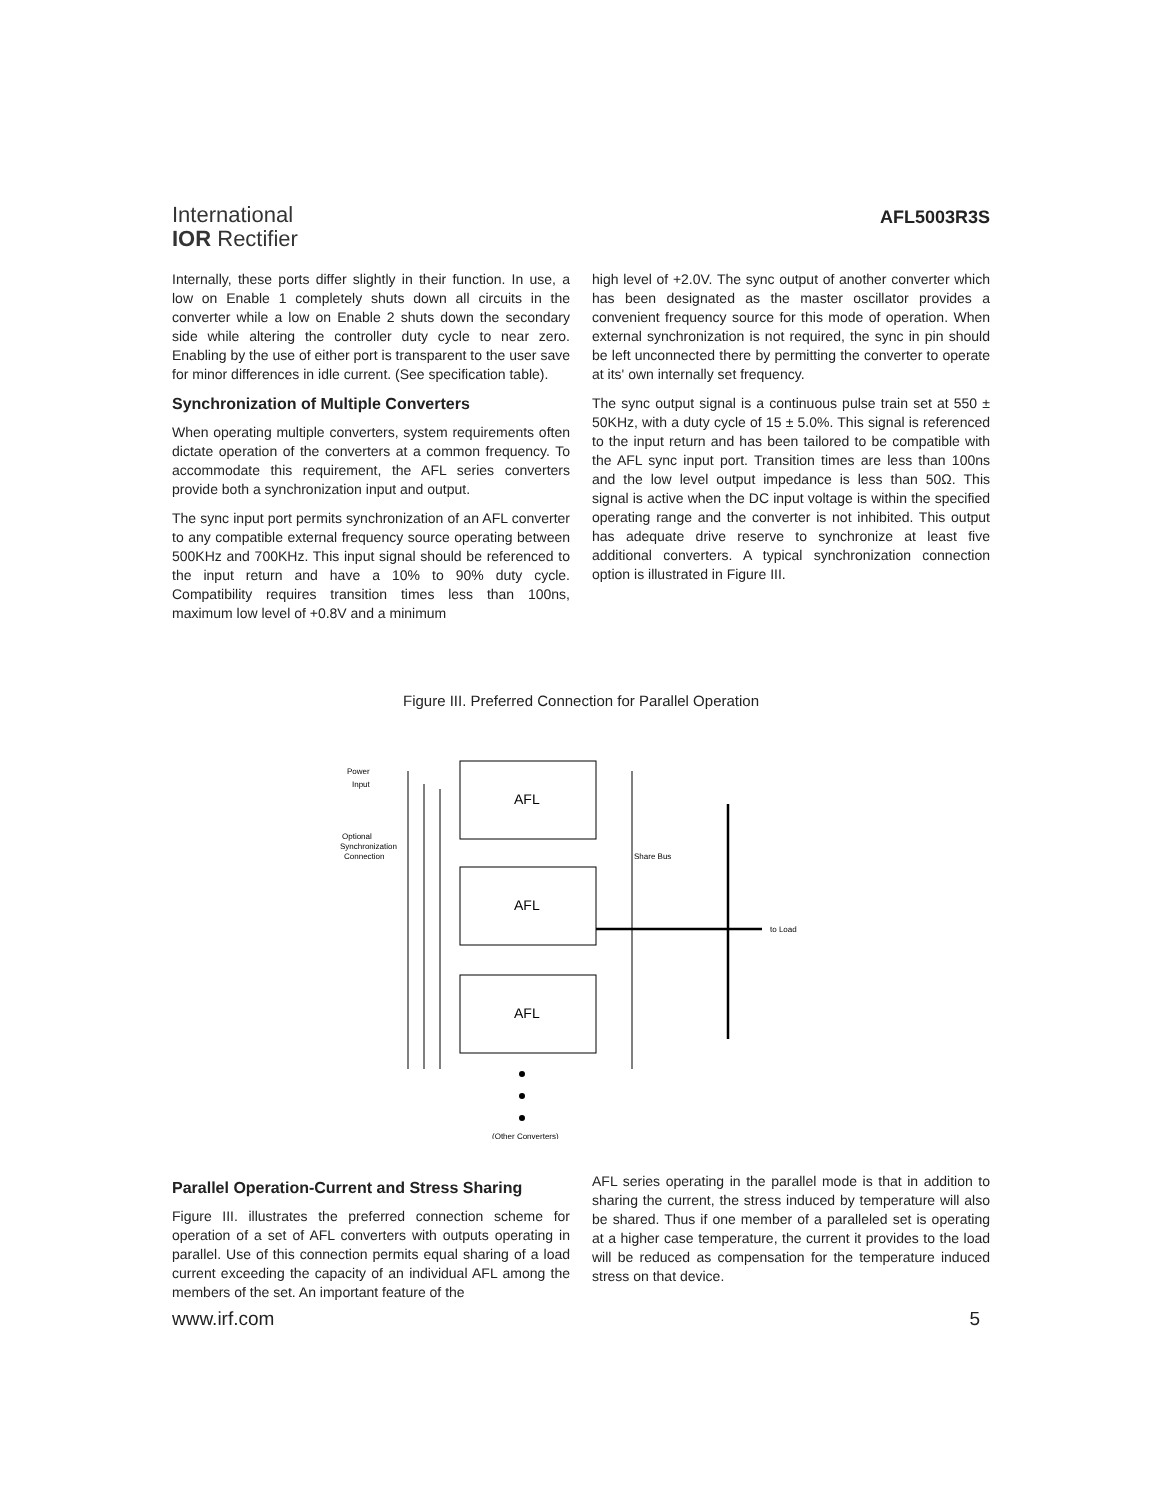International
IOR Rectifier
AFL5003R3S
Internally, these ports differ slightly in their function. In use, a low on Enable 1 completely shuts down all circuits in the converter while a low on Enable 2 shuts down the secondary side while altering the controller duty cycle to near zero. Enabling by the use of either port is transparent to the user save for minor differences in idle current. (See specification table).
Synchronization of Multiple Converters
When operating multiple converters, system requirements often dictate operation of the converters at a common frequency. To accommodate this requirement, the AFL series converters provide both a synchronization input and output.
The sync input port permits synchronization of an AFL converter to any compatible external frequency source operating between 500KHz and 700KHz. This input signal should be referenced to the input return and have a 10% to 90% duty cycle. Compatibility requires transition times less than 100ns, maximum low level of +0.8V and a minimum
high level of +2.0V. The sync output of another converter which has been designated as the master oscillator provides a convenient frequency source for this mode of operation. When external synchronization is not required, the sync in pin should be left unconnected there by permitting the converter to operate at its' own internally set frequency.
The sync output signal is a continuous pulse train set at 550 ± 50KHz, with a duty cycle of 15 ± 5.0%. This signal is referenced to the input return and has been tailored to be compatible with the AFL sync input port. Transition times are less than 100ns and the low level output impedance is less than 50Ω. This signal is active when the DC input voltage is within the specified operating range and the converter is not inhibited. This output has adequate drive reserve to synchronize at least five additional converters. A typical synchronization connection option is illustrated in Figure III.
Figure III. Preferred Connection for Parallel Operation
Power
Input
Optional
Synchronization
Connection
Share Bus
to Load
AFL
AFL
AFL
(Other Converters)
Parallel Operation-Current and Stress Sharing
Figure III. illustrates the preferred connection scheme for operation of a set of AFL converters with outputs operating in parallel. Use of this connection permits equal sharing of a load current exceeding the capacity of an individual AFL among the members of the set. An important feature of the
AFL series operating in the parallel mode is that in addition to sharing the current, the stress induced by temperature will also be shared. Thus if one member of a paralleled set is operating at a higher case temperature, the current it provides to the load will be reduced as compensation for the temperature induced stress on that device.
www.irf.com 5